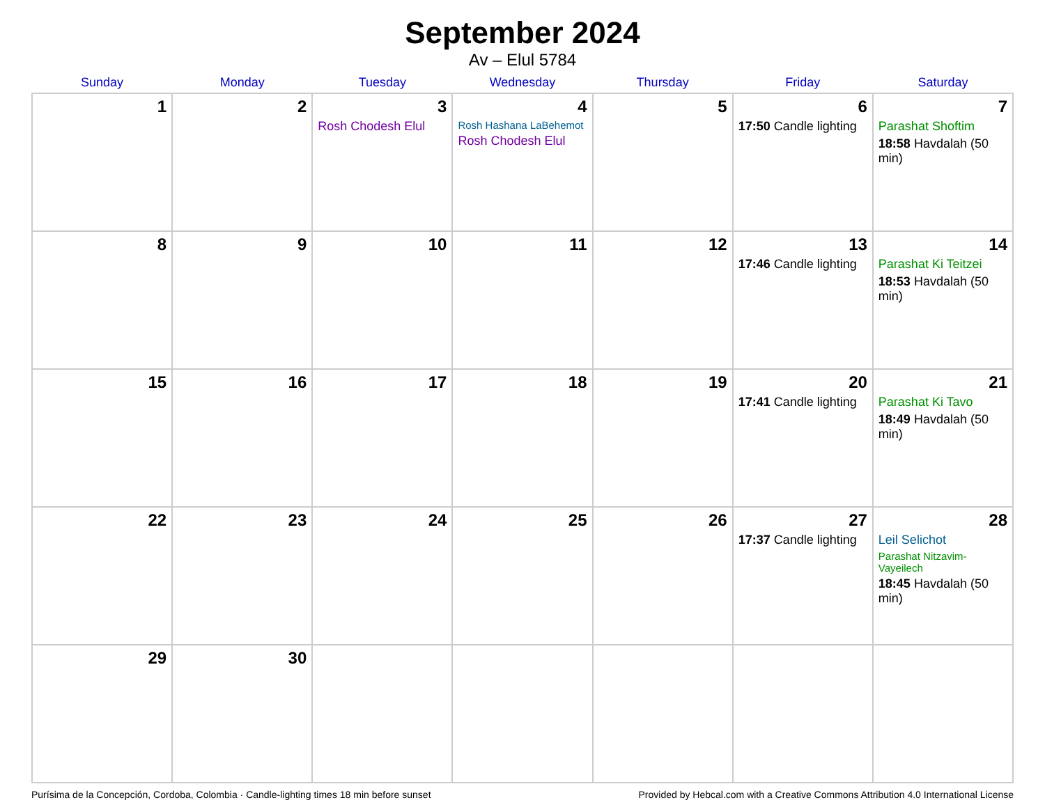September 2024
Av – Elul 5784
| Sunday | Monday | Tuesday | Wednesday | Thursday | Friday | Saturday |
| --- | --- | --- | --- | --- | --- | --- |
| 1 | 2 | 3 Rosh Chodesh Elul | 4 Rosh Hashana LaBehemot Rosh Chodesh Elul | 5 | 6 17:50 Candle lighting | 7 Parashat Shoftim 18:58 Havdalah (50 min) |
| 8 | 9 | 10 | 11 | 12 | 13 17:46 Candle lighting | 14 Parashat Ki Teitzei 18:53 Havdalah (50 min) |
| 15 | 16 | 17 | 18 | 19 | 20 17:41 Candle lighting | 21 Parashat Ki Tavo 18:49 Havdalah (50 min) |
| 22 | 23 | 24 | 25 | 26 | 27 17:37 Candle lighting | 28 Leil Selichot Parashat Nitzavim-Vayeilech 18:45 Havdalah (50 min) |
| 29 | 30 | | | | | |
Purísima de la Concepción, Cordoba, Colombia · Candle-lighting times 18 min before sunset Provided by Hebcal.com with a Creative Commons Attribution 4.0 International License